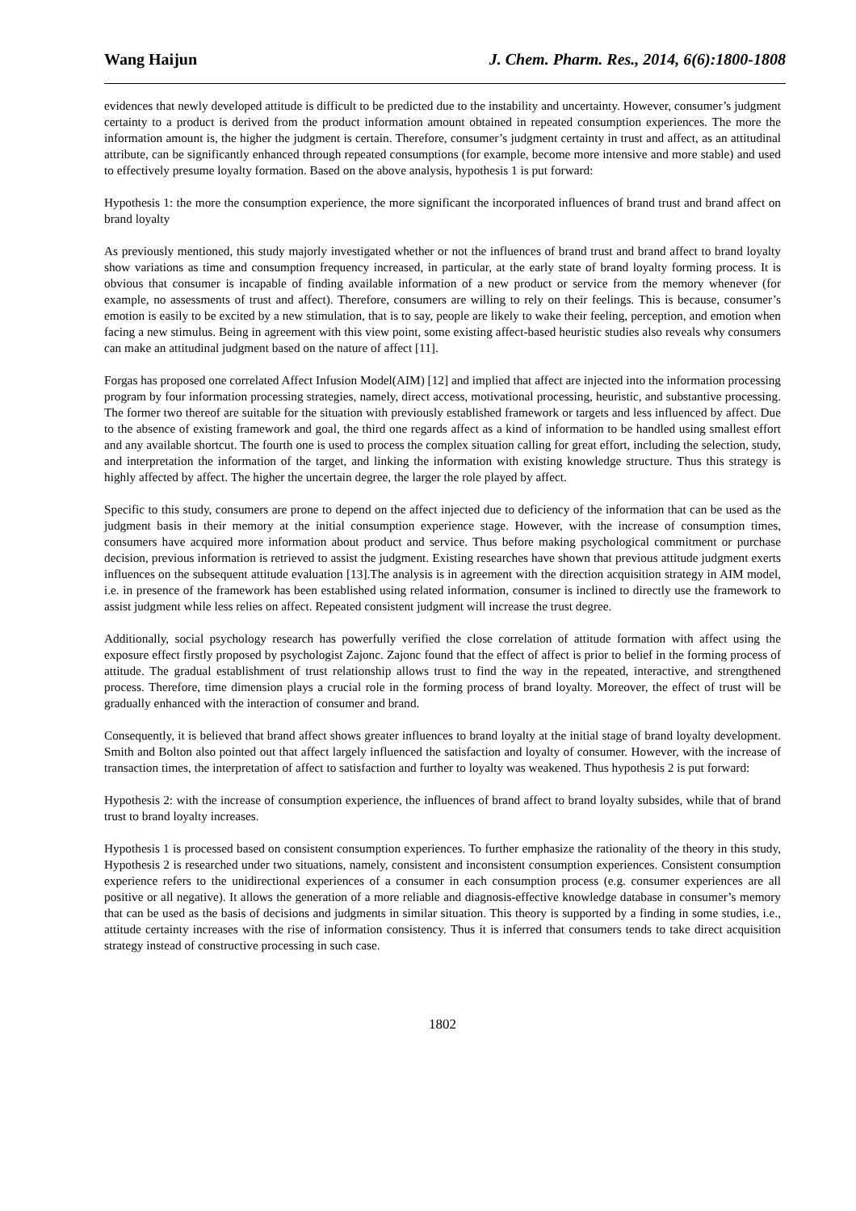Wang Haijun J. Chem. Pharm. Res., 2014, 6(6):1800-1808
evidences that newly developed attitude is difficult to be predicted due to the instability and uncertainty. However, consumer’s judgment certainty to a product is derived from the product information amount obtained in repeated consumption experiences. The more the information amount is, the higher the judgment is certain. Therefore, consumer’s judgment certainty in trust and affect, as an attitudinal attribute, can be significantly enhanced through repeated consumptions (for example, become more intensive and more stable) and used to effectively presume loyalty formation. Based on the above analysis, hypothesis 1 is put forward:
Hypothesis 1: the more the consumption experience, the more significant the incorporated influences of brand trust and brand affect on brand loyalty
As previously mentioned, this study majorly investigated whether or not the influences of brand trust and brand affect to brand loyalty show variations as time and consumption frequency increased, in particular, at the early state of brand loyalty forming process. It is obvious that consumer is incapable of finding available information of a new product or service from the memory whenever (for example, no assessments of trust and affect). Therefore, consumers are willing to rely on their feelings. This is because, consumer’s emotion is easily to be excited by a new stimulation, that is to say, people are likely to wake their feeling, perception, and emotion when facing a new stimulus. Being in agreement with this view point, some existing affect-based heuristic studies also reveals why consumers can make an attitudinal judgment based on the nature of affect [11].
Forgas has proposed one correlated Affect Infusion Model(AIM) [12] and implied that affect are injected into the information processing program by four information processing strategies, namely, direct access, motivational processing, heuristic, and substantive processing. The former two thereof are suitable for the situation with previously established framework or targets and less influenced by affect. Due to the absence of existing framework and goal, the third one regards affect as a kind of information to be handled using smallest effort and any available shortcut. The fourth one is used to process the complex situation calling for great effort, including the selection, study, and interpretation the information of the target, and linking the information with existing knowledge structure. Thus this strategy is highly affected by affect. The higher the uncertain degree, the larger the role played by affect.
Specific to this study, consumers are prone to depend on the affect injected due to deficiency of the information that can be used as the judgment basis in their memory at the initial consumption experience stage. However, with the increase of consumption times, consumers have acquired more information about product and service. Thus before making psychological commitment or purchase decision, previous information is retrieved to assist the judgment. Existing researches have shown that previous attitude judgment exerts influences on the subsequent attitude evaluation [13].The analysis is in agreement with the direction acquisition strategy in AIM model, i.e. in presence of the framework has been established using related information, consumer is inclined to directly use the framework to assist judgment while less relies on affect. Repeated consistent judgment will increase the trust degree.
Additionally, social psychology research has powerfully verified the close correlation of attitude formation with affect using the exposure effect firstly proposed by psychologist Zajonc. Zajonc found that the effect of affect is prior to belief in the forming process of attitude. The gradual establishment of trust relationship allows trust to find the way in the repeated, interactive, and strengthened process. Therefore, time dimension plays a crucial role in the forming process of brand loyalty. Moreover, the effect of trust will be gradually enhanced with the interaction of consumer and brand.
Consequently, it is believed that brand affect shows greater influences to brand loyalty at the initial stage of brand loyalty development. Smith and Bolton also pointed out that affect largely influenced the satisfaction and loyalty of consumer. However, with the increase of transaction times, the interpretation of affect to satisfaction and further to loyalty was weakened. Thus hypothesis 2 is put forward:
Hypothesis 2: with the increase of consumption experience, the influences of brand affect to brand loyalty subsides, while that of brand trust to brand loyalty increases.
Hypothesis 1 is processed based on consistent consumption experiences. To further emphasize the rationality of the theory in this study, Hypothesis 2 is researched under two situations, namely, consistent and inconsistent consumption experiences. Consistent consumption experience refers to the unidirectional experiences of a consumer in each consumption process (e.g. consumer experiences are all positive or all negative). It allows the generation of a more reliable and diagnosis-effective knowledge database in consumer’s memory that can be used as the basis of decisions and judgments in similar situation. This theory is supported by a finding in some studies, i.e., attitude certainty increases with the rise of information consistency. Thus it is inferred that consumers tends to take direct acquisition strategy instead of constructive processing in such case.
1802